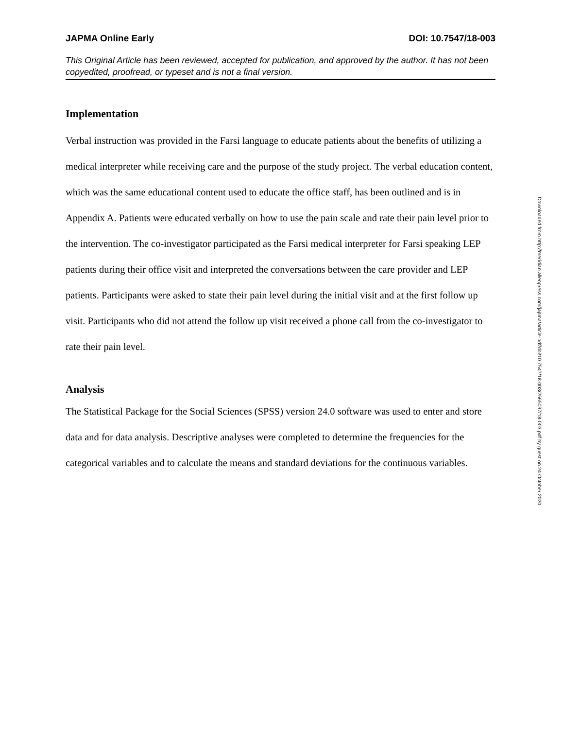JAPMA Online Early DOI: 10.7547/18-003
This Original Article has been reviewed, accepted for publication, and approved by the author. It has not been copyedited, proofread, or typeset and is not a final version.
Implementation
Verbal instruction was provided in the Farsi language to educate patients about the benefits of utilizing a medical interpreter while receiving care and the purpose of the study project. The verbal education content, which was the same educational content used to educate the office staff, has been outlined and is in Appendix A. Patients were educated verbally on how to use the pain scale and rate their pain level prior to the intervention. The co-investigator participated as the Farsi medical interpreter for Farsi speaking LEP patients during their office visit and interpreted the conversations between the care provider and LEP patients. Participants were asked to state their pain level during the initial visit and at the first follow up visit. Participants who did not attend the follow up visit received a phone call from the co-investigator to rate their pain level.
Analysis
The Statistical Package for the Social Sciences (SPSS) version 24.0 software was used to enter and store data and for data analysis. Descriptive analyses were completed to determine the frequencies for the categorical variables and to calculate the means and standard deviations for the continuous variables.
Downloaded from http://meridian.allenpress.com/japma/article-pdf/doi/10.7547/18-003/2565037/18-003.pdf by guest on 24 October 2020